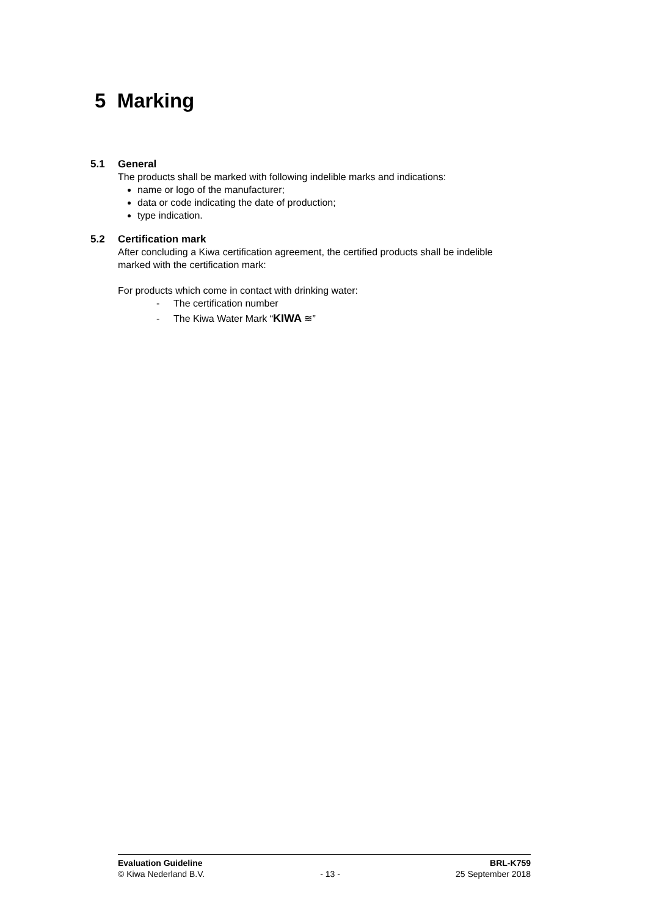5 Marking
5.1 General
The products shall be marked with following indelible marks and indications:
name or logo of the manufacturer;
data or code indicating the date of production;
type indication.
5.2 Certification mark
After concluding a Kiwa certification agreement, the certified products shall be indelible marked with the certification mark:
For products which come in contact with drinking water:
- The certification number
- The Kiwa Water Mark “KIWA ≋”
Evaluation Guideline BRL-K759
© Kiwa Nederland B.V. - 13 - 25 September 2018